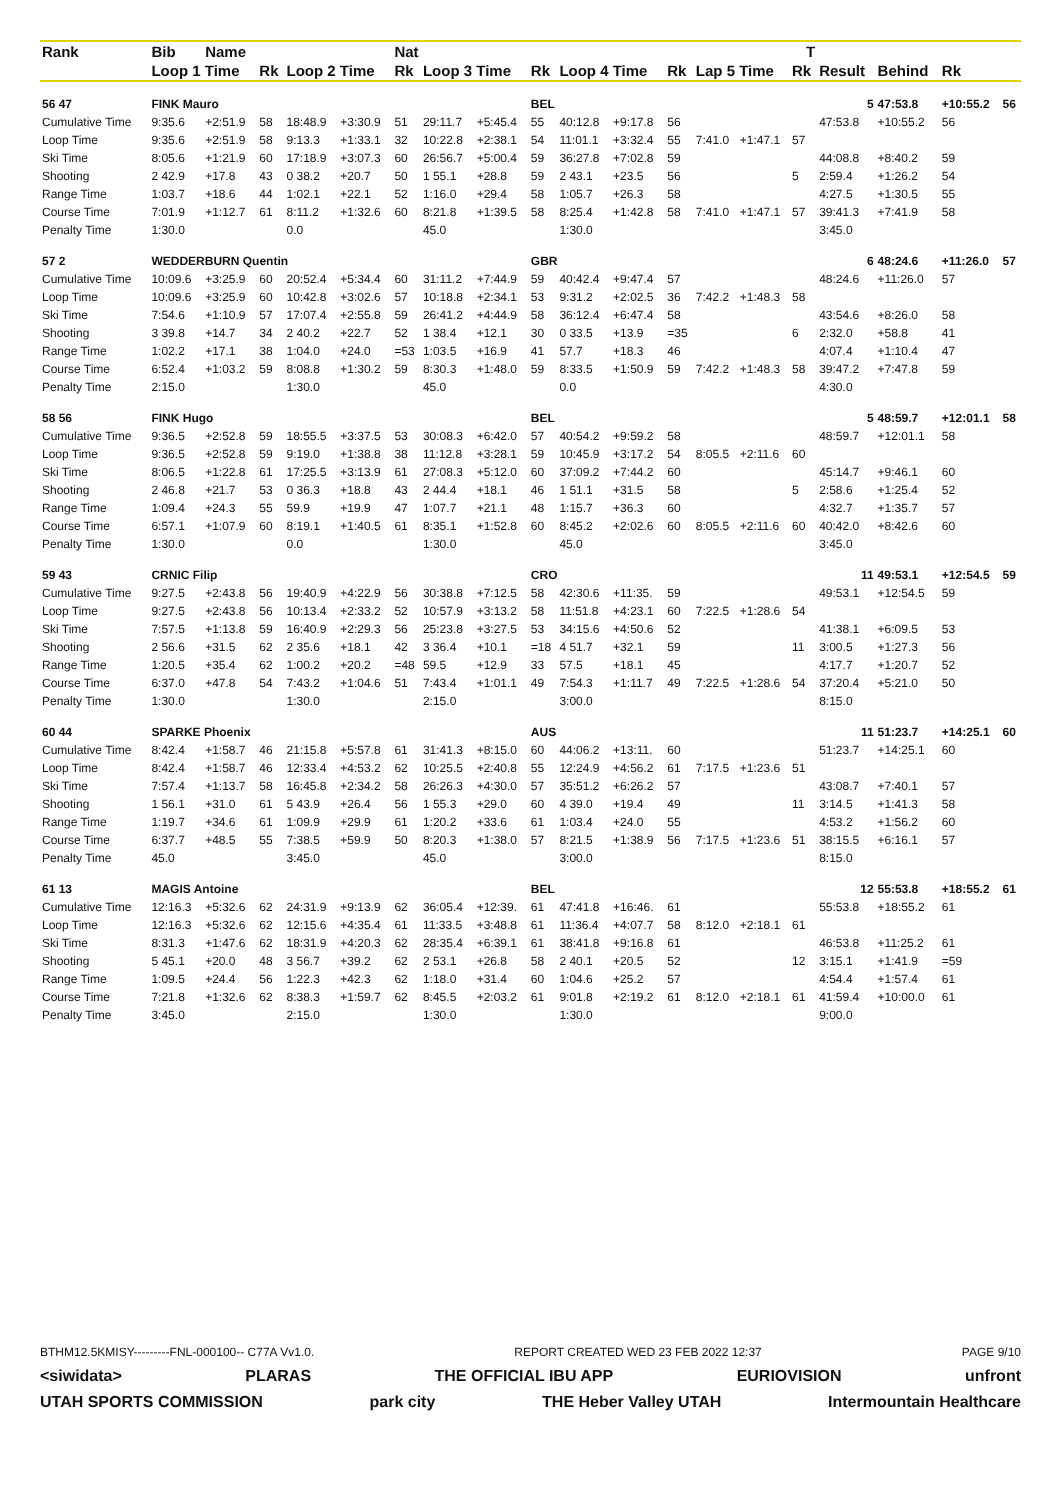| Rank | Bib | Name | | | | Nat | | | | | | T | | | | | | | |
| --- | --- | --- | --- | --- | --- | --- | --- | --- | --- | --- | --- | --- | --- | --- | --- | --- | --- | --- | --- |
| | Loop 1 Time | | Rk | Loop 2 Time | | Rk | Loop 3 Time | | Rk | Loop 4 Time | | Rk | Lap 5 Time | | Rk | Result | Behind | Rk | |
| 56 47 | FINK Mauro | | | | | | | | BEL | | | | | 5 | | | 47:53.8 | +10:55.2 | 56 |
| Cumulative Time | 9:35.6 | +2:51.9 | 58 | 18:48.9 | +3:30.9 | 51 | 29:11.7 | +5:45.4 | 55 | 40:12.8 | +9:17.8 | 56 | | | | 47:53.8 | +10:55.2 | 56 | |
| Loop Time | 9:35.6 | +2:51.9 | 58 | 9:13.3 | +1:33.1 | 32 | 10:22.8 | +2:38.1 | 54 | 11:01.1 | +3:32.4 | 55 | 7:41.0 | +1:47.1 | 57 | | | | |
| Ski Time | 8:05.6 | +1:21.9 | 60 | 17:18.9 | +3:07.3 | 60 | 26:56.7 | +5:00.4 | 59 | 36:27.8 | +7:02.8 | 59 | | | | 44:08.8 | +8:40.2 | 59 | |
| Shooting | 2 42.9 | +17.8 | 43 | 0 38.2 | +20.7 | 50 | 1 55.1 | +28.8 | 59 | 2 43.1 | +23.5 | 56 | | | 5 | 2:59.4 | +1:26.2 | 54 | |
| Range Time | 1:03.7 | +18.6 | 44 | 1:02.1 | +22.1 | 52 | 1:16.0 | +29.4 | 58 | 1:05.7 | +26.3 | 58 | | | | 4:27.5 | +1:30.5 | 55 | |
| Course Time | 7:01.9 | +1:12.7 | 61 | 8:11.2 | +1:32.6 | 60 | 8:21.8 | +1:39.5 | 58 | 8:25.4 | +1:42.8 | 58 | 7:41.0 | +1:47.1 | 57 | 39:41.3 | +7:41.9 | 58 | |
| Penalty Time | 1:30.0 | | | 0.0 | | | 45.0 | | | 1:30.0 | | | | | | 3:45.0 | | | |
| 57 2 | WEDDERBURN Quentin | | | | | | | | GBR | | | | | 6 | | | 48:24.6 | +11:26.0 | 57 |
| Cumulative Time | 10:09.6 | +3:25.9 | 60 | 20:52.4 | +5:34.4 | 60 | 31:11.2 | +7:44.9 | 59 | 40:42.4 | +9:47.4 | 57 | | | | 48:24.6 | +11:26.0 | 57 | |
| Loop Time | 10:09.6 | +3:25.9 | 60 | 10:42.8 | +3:02.6 | 57 | 10:18.8 | +2:34.1 | 53 | 9:31.2 | +2:02.5 | 36 | 7:42.2 | +1:48.3 | 58 | | | | |
| Ski Time | 7:54.6 | +1:10.9 | 57 | 17:07.4 | +2:55.8 | 59 | 26:41.2 | +4:44.9 | 58 | 36:12.4 | +6:47.4 | 58 | | | | 43:54.6 | +8:26.0 | 58 | |
| Shooting | 3 39.8 | +14.7 | 34 | 2 40.2 | +22.7 | 52 | 1 38.4 | +12.1 | 30 | 0 33.5 | +13.9 | =35 | | | 6 | 2:32.0 | +58.8 | 41 | |
| Range Time | 1:02.2 | +17.1 | 38 | 1:04.0 | +24.0 | =53 | 1:03.5 | +16.9 | 41 | 57.7 | +18.3 | 46 | | | | 4:07.4 | +1:10.4 | 47 | |
| Course Time | 6:52.4 | +1:03.2 | 59 | 8:08.8 | +1:30.2 | 59 | 8:30.3 | +1:48.0 | 59 | 8:33.5 | +1:50.9 | 59 | 7:42.2 | +1:48.3 | 58 | 39:47.2 | +7:47.8 | 59 | |
| Penalty Time | 2:15.0 | | | 1:30.0 | | | 45.0 | | | 0.0 | | | | | | 4:30.0 | | | |
| 58 56 | FINK Hugo | | | | | | | | BEL | | | | | 5 | | | 48:59.7 | +12:01.1 | 58 |
| Cumulative Time | 9:36.5 | +2:52.8 | 59 | 18:55.5 | +3:37.5 | 53 | 30:08.3 | +6:42.0 | 57 | 40:54.2 | +9:59.2 | 58 | | | | 48:59.7 | +12:01.1 | 58 | |
| Loop Time | 9:36.5 | +2:52.8 | 59 | 9:19.0 | +1:38.8 | 38 | 11:12.8 | +3:28.1 | 59 | 10:45.9 | +3:17.2 | 54 | 8:05.5 | +2:11.6 | 60 | | | | |
| Ski Time | 8:06.5 | +1:22.8 | 61 | 17:25.5 | +3:13.9 | 61 | 27:08.3 | +5:12.0 | 60 | 37:09.2 | +7:44.2 | 60 | | | | 45:14.7 | +9:46.1 | 60 | |
| Shooting | 2 46.8 | +21.7 | 53 | 0 36.3 | +18.8 | 43 | 2 44.4 | +18.1 | 46 | 1 51.1 | +31.5 | 58 | | | 5 | 2:58.6 | +1:25.4 | 52 | |
| Range Time | 1:09.4 | +24.3 | 55 | 59.9 | +19.9 | 47 | 1:07.7 | +21.1 | 48 | 1:15.7 | +36.3 | 60 | | | | 4:32.7 | +1:35.7 | 57 | |
| Course Time | 6:57.1 | +1:07.9 | 60 | 8:19.1 | +1:40.5 | 61 | 8:35.1 | +1:52.8 | 60 | 8:45.2 | +2:02.6 | 60 | 8:05.5 | +2:11.6 | 60 | 40:42.0 | +8:42.6 | 60 | |
| Penalty Time | 1:30.0 | | | 0.0 | | | 1:30.0 | | | 45.0 | | | | | | 3:45.0 | | | |
| 59 43 | CRNIC Filip | | | | | | | | CRO | | | | | 11 | | | 49:53.1 | +12:54.5 | 59 |
| Cumulative Time | 9:27.5 | +2:43.8 | 56 | 19:40.9 | +4:22.9 | 56 | 30:38.8 | +7:12.5 | 58 | 42:30.6 | +11:35. | 59 | | | | 49:53.1 | +12:54.5 | 59 | |
| Loop Time | 9:27.5 | +2:43.8 | 56 | 10:13.4 | +2:33.2 | 52 | 10:57.9 | +3:13.2 | 58 | 11:51.8 | +4:23.1 | 60 | 7:22.5 | +1:28.6 | 54 | | | | |
| Ski Time | 7:57.5 | +1:13.8 | 59 | 16:40.9 | +2:29.3 | 56 | 25:23.8 | +3:27.5 | 53 | 34:15.6 | +4:50.6 | 52 | | | | 41:38.1 | +6:09.5 | 53 | |
| Shooting | 2 56.6 | +31.5 | 62 | 2 35.6 | +18.1 | 42 | 3 36.4 | +10.1 | =18 | 4 51.7 | +32.1 | 59 | | | 11 | 3:00.5 | +1:27.3 | 56 | |
| Range Time | 1:20.5 | +35.4 | 62 | 1:00.2 | +20.2 | =48 | 59.5 | +12.9 | 33 | 57.5 | +18.1 | 45 | | | | 4:17.7 | +1:20.7 | 52 | |
| Course Time | 6:37.0 | +47.8 | 54 | 7:43.2 | +1:04.6 | 51 | 7:43.4 | +1:01.1 | 49 | 7:54.3 | +1:11.7 | 49 | 7:22.5 | +1:28.6 | 54 | 37:20.4 | +5:21.0 | 50 | |
| Penalty Time | 1:30.0 | | | 1:30.0 | | | 2:15.0 | | | 3:00.0 | | | | | | 8:15.0 | | | |
| 60 44 | SPARKE Phoenix | | | | | | | | AUS | | | | | 11 | | | 51:23.7 | +14:25.1 | 60 |
| Cumulative Time | 8:42.4 | +1:58.7 | 46 | 21:15.8 | +5:57.8 | 61 | 31:41.3 | +8:15.0 | 60 | 44:06.2 | +13:11. | 60 | | | | 51:23.7 | +14:25.1 | 60 | |
| Loop Time | 8:42.4 | +1:58.7 | 46 | 12:33.4 | +4:53.2 | 62 | 10:25.5 | +2:40.8 | 55 | 12:24.9 | +4:56.2 | 61 | 7:17.5 | +1:23.6 | 51 | | | | |
| Ski Time | 7:57.4 | +1:13.7 | 58 | 16:45.8 | +2:34.2 | 58 | 26:26.3 | +4:30.0 | 57 | 35:51.2 | +6:26.2 | 57 | | | | 43:08.7 | +7:40.1 | 57 | |
| Shooting | 1 56.1 | +31.0 | 61 | 5 43.9 | +26.4 | 56 | 1 55.3 | +29.0 | 60 | 4 39.0 | +19.4 | 49 | | | 11 | 3:14.5 | +1:41.3 | 58 | |
| Range Time | 1:19.7 | +34.6 | 61 | 1:09.9 | +29.9 | 61 | 1:20.2 | +33.6 | 61 | 1:03.4 | +24.0 | 55 | | | | 4:53.2 | +1:56.2 | 60 | |
| Course Time | 6:37.7 | +48.5 | 55 | 7:38.5 | +59.9 | 50 | 8:20.3 | +1:38.0 | 57 | 8:21.5 | +1:38.9 | 56 | 7:17.5 | +1:23.6 | 51 | 38:15.5 | +6:16.1 | 57 | |
| Penalty Time | 45.0 | | | 3:45.0 | | | 45.0 | | | 3:00.0 | | | | | | 8:15.0 | | | |
| 61 13 | MAGIS Antoine | | | | | | | | BEL | | | | | 12 | | | 55:53.8 | +18:55.2 | 61 |
| Cumulative Time | 12:16.3 | +5:32.6 | 62 | 24:31.9 | +9:13.9 | 62 | 36:05.4 | +12:39. | 61 | 47:41.8 | +16:46. | 61 | | | | 55:53.8 | +18:55.2 | 61 | |
| Loop Time | 12:16.3 | +5:32.6 | 62 | 12:15.6 | +4:35.4 | 61 | 11:33.5 | +3:48.8 | 61 | 11:36.4 | +4:07.7 | 58 | 8:12.0 | +2:18.1 | 61 | | | | |
| Ski Time | 8:31.3 | +1:47.6 | 62 | 18:31.9 | +4:20.3 | 62 | 28:35.4 | +6:39.1 | 61 | 38:41.8 | +9:16.8 | 61 | | | | 46:53.8 | +11:25.2 | 61 | |
| Shooting | 5 45.1 | +20.0 | 48 | 3 56.7 | +39.2 | 62 | 2 53.1 | +26.8 | 58 | 2 40.1 | +20.5 | 52 | | | 12 | 3:15.1 | +1:41.9 | =59 | |
| Range Time | 1:09.5 | +24.4 | 56 | 1:22.3 | +42.3 | 62 | 1:18.0 | +31.4 | 60 | 1:04.6 | +25.2 | 57 | | | | 4:54.4 | +1:57.4 | 61 | |
| Course Time | 7:21.8 | +1:32.6 | 62 | 8:38.3 | +1:59.7 | 62 | 8:45.5 | +2:03.2 | 61 | 9:01.8 | +2:19.2 | 61 | 8:12.0 | +2:18.1 | 61 | 41:59.4 | +10:00.0 | 61 | |
| Penalty Time | 3:45.0 | | | 2:15.0 | | | 1:30.0 | | | 1:30.0 | | | | | | 9:00.0 | | | |
BTHM12.5KMISY---------FNL-000100-- C77A Vv1.0. REPORT CREATED WED 23 FEB 2022 12:37 PAGE 9/10
<siwidata> PLARAS THE OFFICIAL IBU APP EURIOVISION unfront
UTAH SPORTS COMMISSION park city THE Heber Valley UTAH Intermountain Healthcare